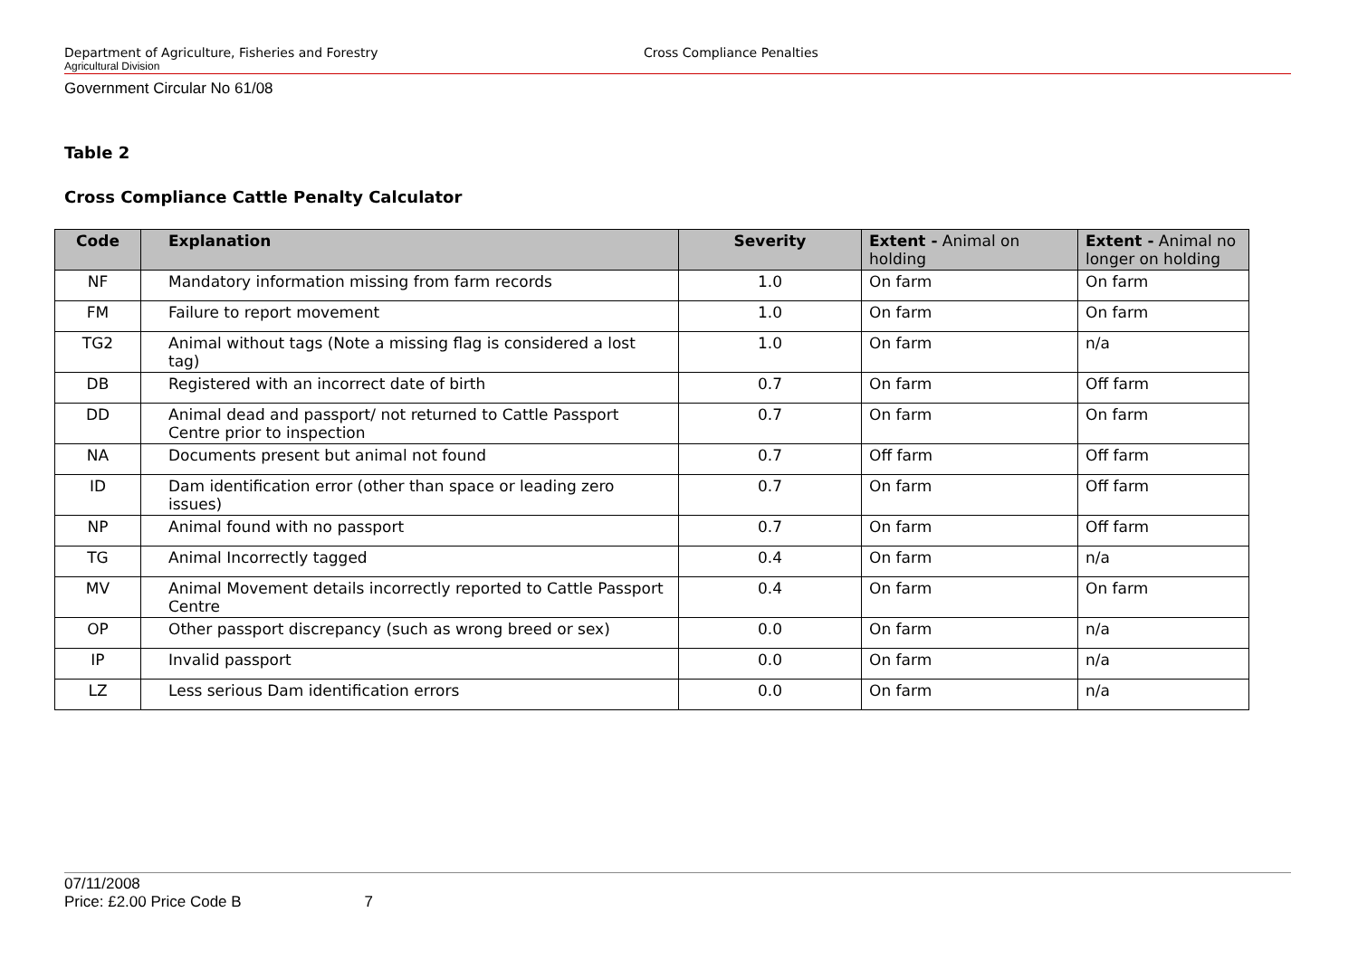Department of Agriculture, Fisheries and Forestry Cross Compliance Penalties
Agricultural Division
Government Circular No 61/08
Table 2
Cross Compliance Cattle Penalty Calculator
| Code | Explanation | Severity | Extent - Animal on holding | Extent - Animal no longer on holding |
| --- | --- | --- | --- | --- |
| NF | Mandatory information missing from farm records | 1.0 | On farm | On farm |
| FM | Failure to report movement | 1.0 | On farm | On farm |
| TG2 | Animal without tags (Note a missing flag is considered a lost tag) | 1.0 | On farm | n/a |
| DB | Registered with an incorrect date of birth | 0.7 | On farm | Off farm |
| DD | Animal dead and passport/ not returned to Cattle Passport Centre prior to inspection | 0.7 | On farm | On farm |
| NA | Documents present but animal not found | 0.7 | Off farm | Off farm |
| ID | Dam identification error (other than space or leading zero issues) | 0.7 | On farm | Off farm |
| NP | Animal found with no passport | 0.7 | On farm | Off farm |
| TG | Animal Incorrectly tagged | 0.4 | On farm | n/a |
| MV | Animal Movement details incorrectly reported to Cattle Passport Centre | 0.4 | On farm | On farm |
| OP | Other passport discrepancy (such as wrong breed or sex) | 0.0 | On farm | n/a |
| IP | Invalid passport | 0.0 | On farm | n/a |
| LZ | Less serious Dam identification errors | 0.0 | On farm | n/a |
07/11/2008
Price: £2.00 Price Code B 7